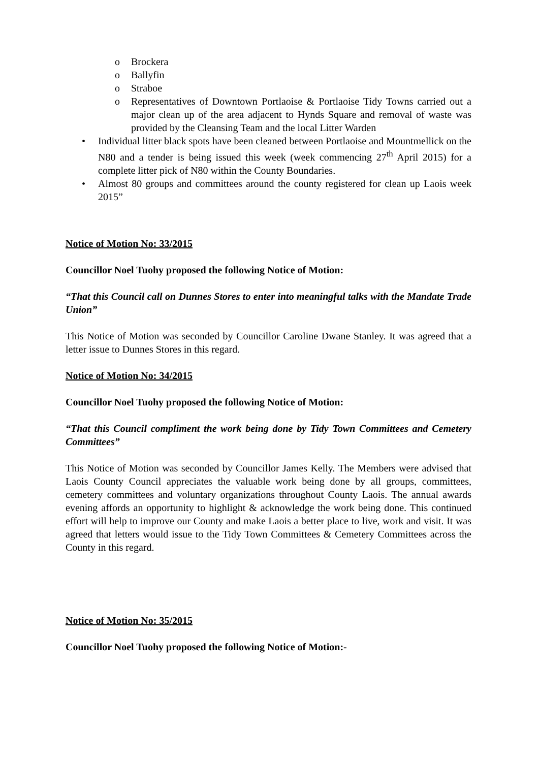o Brockera
o Ballyfin
o Straboe
o Representatives of Downtown Portlaoise & Portlaoise Tidy Towns carried out a major clean up of the area adjacent to Hynds Square and removal of waste was provided by the Cleansing Team and the local Litter Warden
• Individual litter black spots have been cleaned between Portlaoise and Mountmellick on the N80 and a tender is being issued this week (week commencing 27<sup>th</sup> April 2015) for a complete litter pick of N80 within the County Boundaries.
• Almost 80 groups and committees around the county registered for clean up Laois week 2015”
Notice of Motion No: 33/2015
Councillor Noel Tuohy proposed the following Notice of Motion:
“That this Council call on Dunnes Stores to enter into meaningful talks with the Mandate Trade Union”
This Notice of Motion was seconded by Councillor Caroline Dwane Stanley. It was agreed that a letter issue to Dunnes Stores in this regard.
Notice of Motion No: 34/2015
Councillor Noel Tuohy proposed the following Notice of Motion:
“That this Council compliment the work being done by Tidy Town Committees and Cemetery Committees”
This Notice of Motion was seconded by Councillor James Kelly. The Members were advised that Laois County Council appreciates the valuable work being done by all groups, committees, cemetery committees and voluntary organizations throughout County Laois. The annual awards evening affords an opportunity to highlight & acknowledge the work being done. This continued effort will help to improve our County and make Laois a better place to live, work and visit. It was agreed that letters would issue to the Tidy Town Committees & Cemetery Committees across the County in this regard.
Notice of Motion No: 35/2015
Councillor Noel Tuohy proposed the following Notice of Motion:-